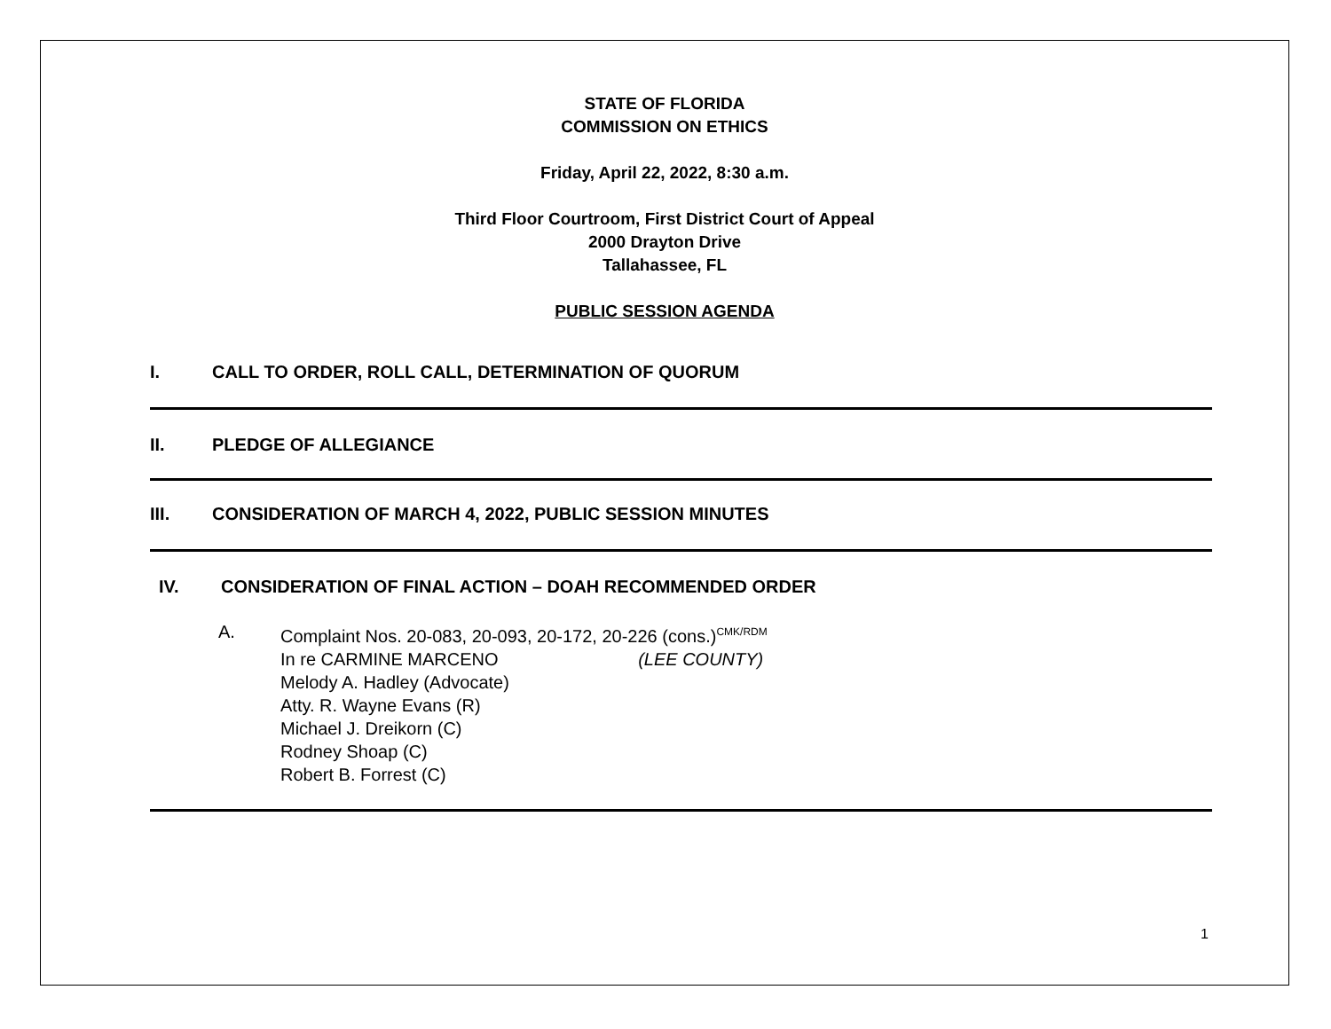STATE OF FLORIDA
COMMISSION ON ETHICS
Friday, April 22, 2022, 8:30 a.m.
Third Floor Courtroom, First District Court of Appeal
2000 Drayton Drive
Tallahassee, FL
PUBLIC SESSION AGENDA
I. CALL TO ORDER, ROLL CALL, DETERMINATION OF QUORUM
II. PLEDGE OF ALLEGIANCE
III. CONSIDERATION OF MARCH 4, 2022, PUBLIC SESSION MINUTES
IV. CONSIDERATION OF FINAL ACTION – DOAH RECOMMENDED ORDER
A. Complaint Nos. 20-083, 20-093, 20-172, 20-226 (cons.)<sup>CMK/RDM</sup>
In re CARMINE MARCENO (LEE COUNTY)
Melody A. Hadley (Advocate)
Atty. R. Wayne Evans (R)
Michael J. Dreikorn (C)
Rodney Shoap (C)
Robert B. Forrest (C)
1